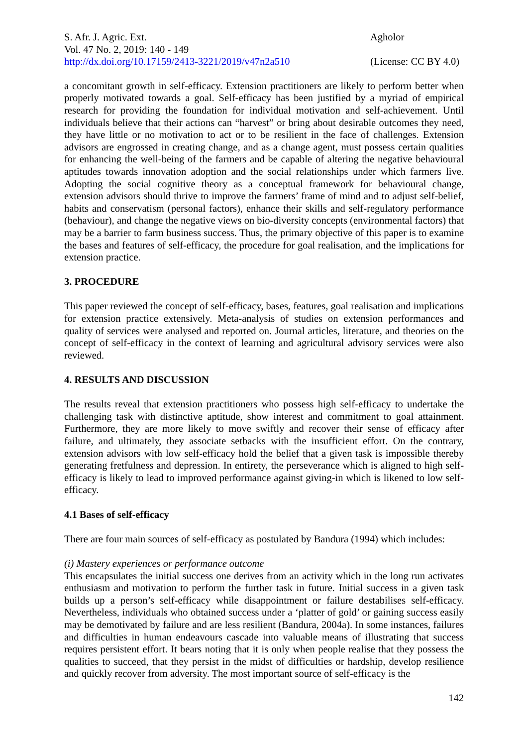S. Afr. J. Agric. Ext.
Vol. 47 No. 2, 2019: 140 - 149
http://dx.doi.org/10.17159/2413-3221/2019/v47n2a510
Agholor
(License: CC BY 4.0)
a concomitant growth in self-efficacy. Extension practitioners are likely to perform better when properly motivated towards a goal. Self-efficacy has been justified by a myriad of empirical research for providing the foundation for individual motivation and self-achievement. Until individuals believe that their actions can “harvest” or bring about desirable outcomes they need, they have little or no motivation to act or to be resilient in the face of challenges. Extension advisors are engrossed in creating change, and as a change agent, must possess certain qualities for enhancing the well-being of the farmers and be capable of altering the negative behavioural aptitudes towards innovation adoption and the social relationships under which farmers live. Adopting the social cognitive theory as a conceptual framework for behavioural change, extension advisors should thrive to improve the farmers’ frame of mind and to adjust self-belief, habits and conservatism (personal factors), enhance their skills and self-regulatory performance (behaviour), and change the negative views on bio-diversity concepts (environmental factors) that may be a barrier to farm business success. Thus, the primary objective of this paper is to examine the bases and features of self-efficacy, the procedure for goal realisation, and the implications for extension practice.
3. PROCEDURE
This paper reviewed the concept of self-efficacy, bases, features, goal realisation and implications for extension practice extensively. Meta-analysis of studies on extension performances and quality of services were analysed and reported on. Journal articles, literature, and theories on the concept of self-efficacy in the context of learning and agricultural advisory services were also reviewed.
4. RESULTS AND DISCUSSION
The results reveal that extension practitioners who possess high self-efficacy to undertake the challenging task with distinctive aptitude, show interest and commitment to goal attainment. Furthermore, they are more likely to move swiftly and recover their sense of efficacy after failure, and ultimately, they associate setbacks with the insufficient effort. On the contrary, extension advisors with low self-efficacy hold the belief that a given task is impossible thereby generating fretfulness and depression. In entirety, the perseverance which is aligned to high self-efficacy is likely to lead to improved performance against giving-in which is likened to low self-efficacy.
4.1 Bases of self-efficacy
There are four main sources of self-efficacy as postulated by Bandura (1994) which includes:
(i) Mastery experiences or performance outcome
This encapsulates the initial success one derives from an activity which in the long run activates enthusiasm and motivation to perform the further task in future. Initial success in a given task builds up a person’s self-efficacy while disappointment or failure destabilises self-efficacy. Nevertheless, individuals who obtained success under a ‘platter of gold’ or gaining success easily may be demotivated by failure and are less resilient (Bandura, 2004a). In some instances, failures and difficulties in human endeavours cascade into valuable means of illustrating that success requires persistent effort. It bears noting that it is only when people realise that they possess the qualities to succeed, that they persist in the midst of difficulties or hardship, develop resilience and quickly recover from adversity. The most important source of self-efficacy is the
142